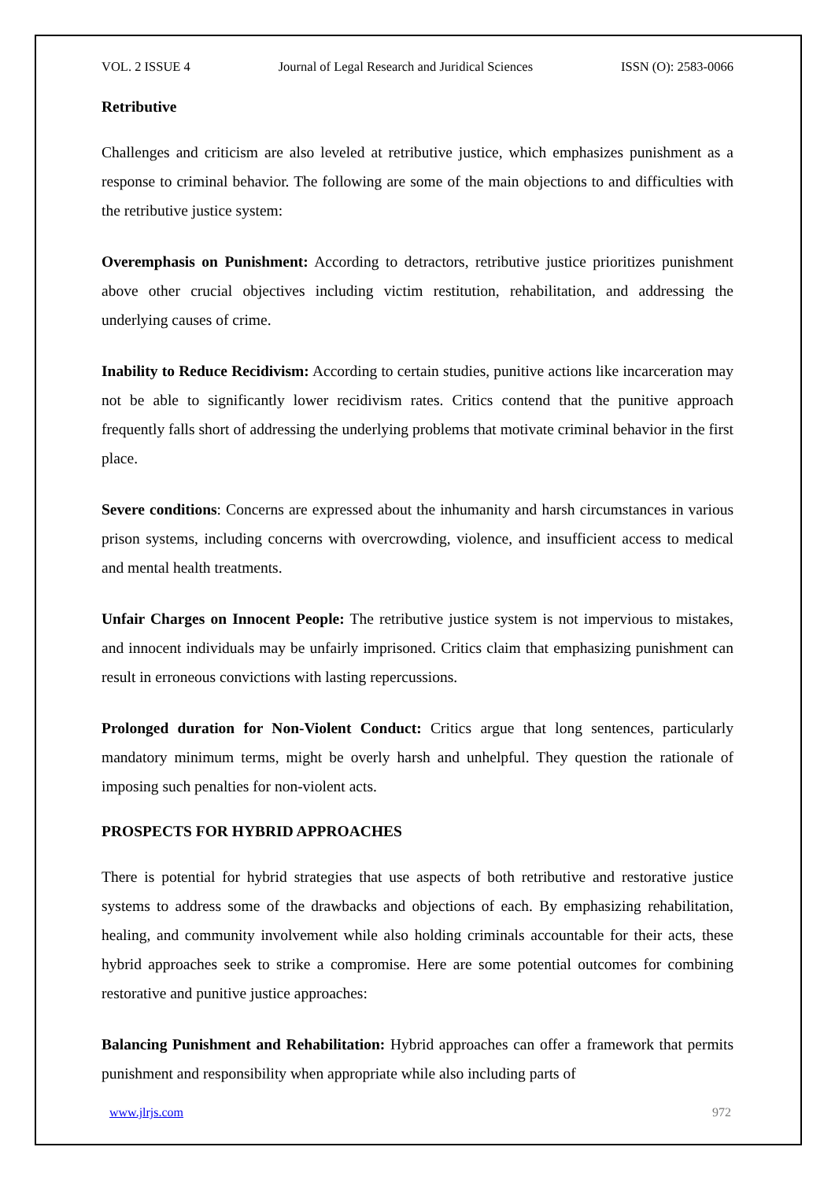VOL. 2 ISSUE 4 Journal of Legal Research and Juridical Sciences ISSN (O): 2583-0066
Retributive
Challenges and criticism are also leveled at retributive justice, which emphasizes punishment as a response to criminal behavior. The following are some of the main objections to and difficulties with the retributive justice system:
Overemphasis on Punishment: According to detractors, retributive justice prioritizes punishment above other crucial objectives including victim restitution, rehabilitation, and addressing the underlying causes of crime.
Inability to Reduce Recidivism: According to certain studies, punitive actions like incarceration may not be able to significantly lower recidivism rates. Critics contend that the punitive approach frequently falls short of addressing the underlying problems that motivate criminal behavior in the first place.
Severe conditions: Concerns are expressed about the inhumanity and harsh circumstances in various prison systems, including concerns with overcrowding, violence, and insufficient access to medical and mental health treatments.
Unfair Charges on Innocent People: The retributive justice system is not impervious to mistakes, and innocent individuals may be unfairly imprisoned. Critics claim that emphasizing punishment can result in erroneous convictions with lasting repercussions.
Prolonged duration for Non-Violent Conduct: Critics argue that long sentences, particularly mandatory minimum terms, might be overly harsh and unhelpful. They question the rationale of imposing such penalties for non-violent acts.
PROSPECTS FOR HYBRID APPROACHES
There is potential for hybrid strategies that use aspects of both retributive and restorative justice systems to address some of the drawbacks and objections of each. By emphasizing rehabilitation, healing, and community involvement while also holding criminals accountable for their acts, these hybrid approaches seek to strike a compromise. Here are some potential outcomes for combining restorative and punitive justice approaches:
Balancing Punishment and Rehabilitation: Hybrid approaches can offer a framework that permits punishment and responsibility when appropriate while also including parts of
www.jlrjs.com 972